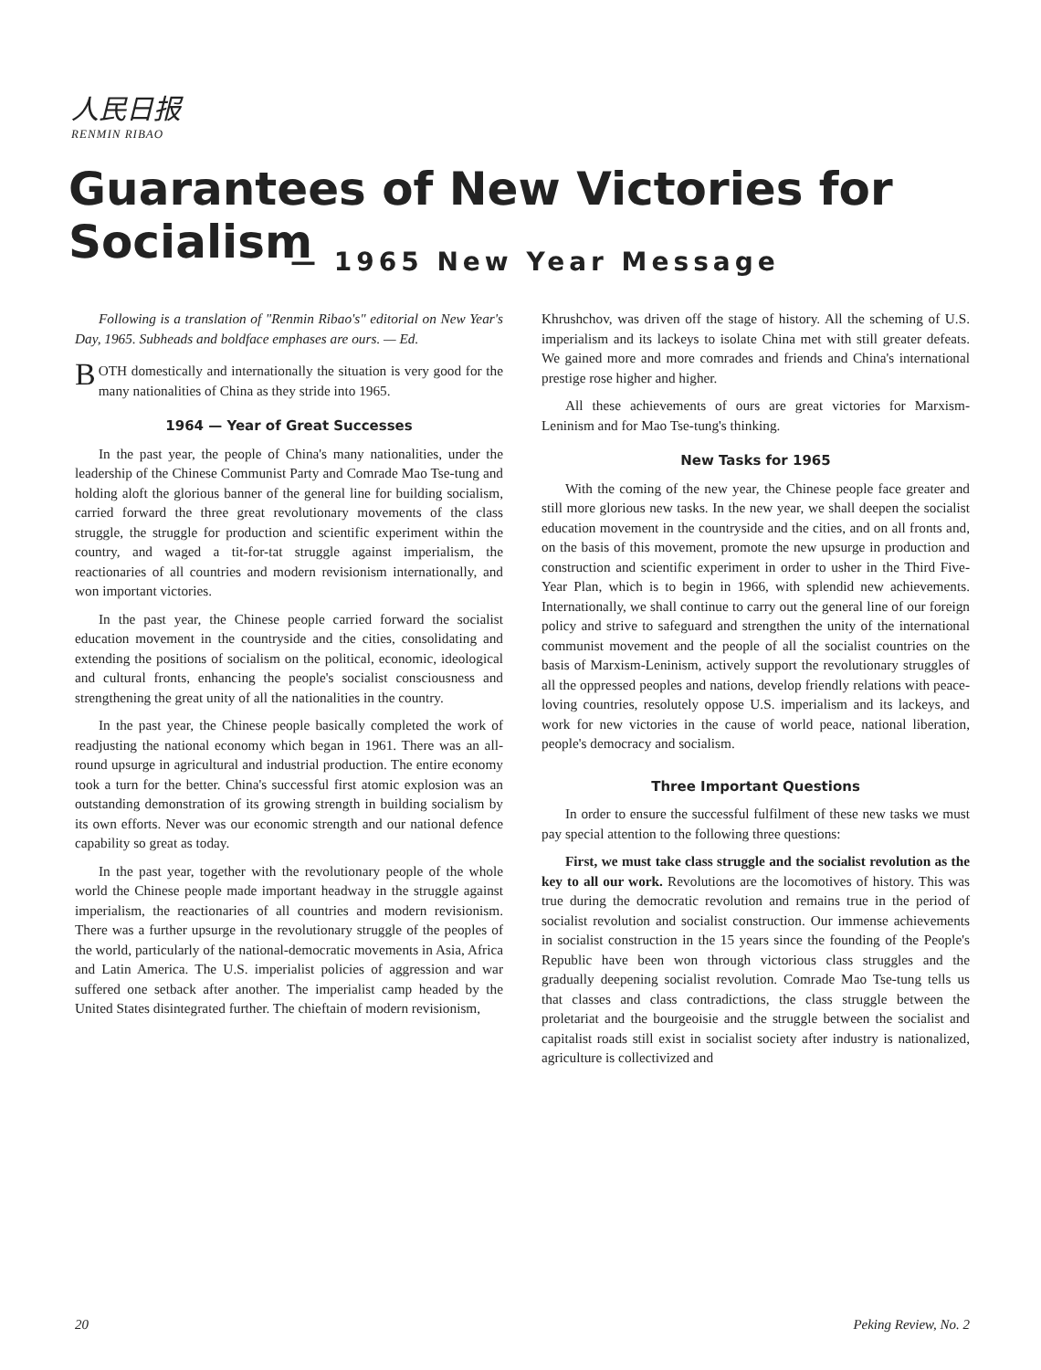人民日报
RENMIN RIBAO
Guarantees of New Victories for Socialism
— 1965 New Year Message
Following is a translation of "Renmin Ribao's" editorial on New Year's Day, 1965. Subheads and boldface emphases are ours. — Ed.
BOTH domestically and internationally the situation is very good for the many nationalities of China as they stride into 1965.
1964 — Year of Great Successes
In the past year, the people of China's many nationalities, under the leadership of the Chinese Communist Party and Comrade Mao Tse-tung and holding aloft the glorious banner of the general line for building socialism, carried forward the three great revolutionary movements of the class struggle, the struggle for production and scientific experiment within the country, and waged a tit-for-tat struggle against imperialism, the reactionaries of all countries and modern revisionism internationally, and won important victories.
In the past year, the Chinese people carried forward the socialist education movement in the countryside and the cities, consolidating and extending the positions of socialism on the political, economic, ideological and cultural fronts, enhancing the people's socialist consciousness and strengthening the great unity of all the nationalities in the country.
In the past year, the Chinese people basically completed the work of readjusting the national economy which began in 1961. There was an all-round upsurge in agricultural and industrial production. The entire economy took a turn for the better. China's successful first atomic explosion was an outstanding demonstration of its growing strength in building socialism by its own efforts. Never was our economic strength and our national defence capability so great as today.
In the past year, together with the revolutionary people of the whole world the Chinese people made important headway in the struggle against imperialism, the reactionaries of all countries and modern revisionism. There was a further upsurge in the revolutionary struggle of the peoples of the world, particularly of the national-democratic movements in Asia, Africa and Latin America. The U.S. imperialist policies of aggression and war suffered one setback after another. The imperialist camp headed by the United States disintegrated further. The chieftain of modern revisionism,
Khrushchov, was driven off the stage of history. All the scheming of U.S. imperialism and its lackeys to isolate China met with still greater defeats. We gained more and more comrades and friends and China's international prestige rose higher and higher.
All these achievements of ours are great victories for Marxism-Leninism and for Mao Tse-tung's thinking.
New Tasks for 1965
With the coming of the new year, the Chinese people face greater and still more glorious new tasks. In the new year, we shall deepen the socialist education movement in the countryside and the cities, and on all fronts and, on the basis of this movement, promote the new upsurge in production and construction and scientific experiment in order to usher in the Third Five-Year Plan, which is to begin in 1966, with splendid new achievements. Internationally, we shall continue to carry out the general line of our foreign policy and strive to safeguard and strengthen the unity of the international communist movement and the people of all the socialist countries on the basis of Marxism-Leninism, actively support the revolutionary struggles of all the oppressed peoples and nations, develop friendly relations with peace-loving countries, resolutely oppose U.S. imperialism and its lackeys, and work for new victories in the cause of world peace, national liberation, people's democracy and socialism.
Three Important Questions
In order to ensure the successful fulfilment of these new tasks we must pay special attention to the following three questions:
First, we must take class struggle and the socialist revolution as the key to all our work. Revolutions are the locomotives of history. This was true during the democratic revolution and remains true in the period of socialist revolution and socialist construction. Our immense achievements in socialist construction in the 15 years since the founding of the People's Republic have been won through victorious class struggles and the gradually deepening socialist revolution. Comrade Mao Tse-tung tells us that classes and class contradictions, the class struggle between the proletariat and the bourgeoisie and the struggle between the socialist and capitalist roads still exist in socialist society after industry is nationalized, agriculture is collectivized and
20 Peking Review, No. 2